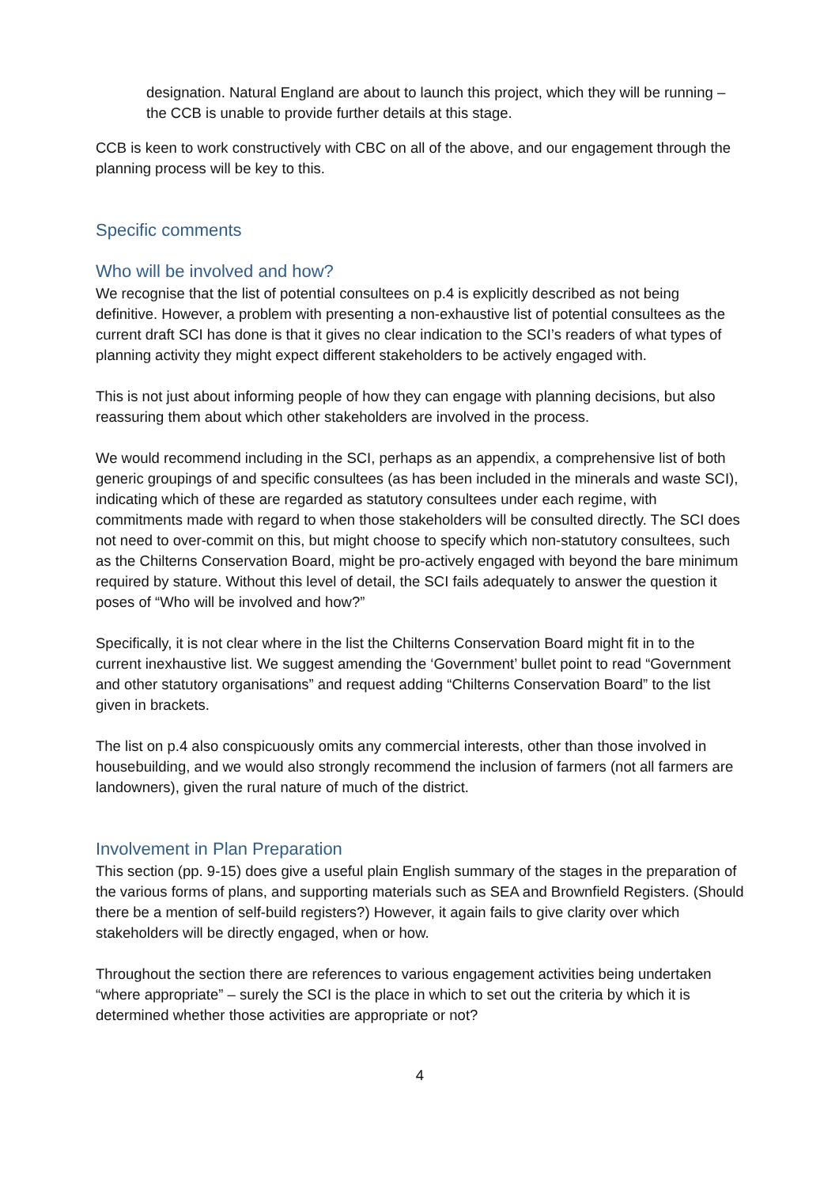designation. Natural England are about to launch this project, which they will be running – the CCB is unable to provide further details at this stage.
CCB is keen to work constructively with CBC on all of the above, and our engagement through the planning process will be key to this.
Specific comments
Who will be involved and how?
We recognise that the list of potential consultees on p.4 is explicitly described as not being definitive. However, a problem with presenting a non-exhaustive list of potential consultees as the current draft SCI has done is that it gives no clear indication to the SCI’s readers of what types of planning activity they might expect different stakeholders to be actively engaged with.
This is not just about informing people of how they can engage with planning decisions, but also reassuring them about which other stakeholders are involved in the process.
We would recommend including in the SCI, perhaps as an appendix, a comprehensive list of both generic groupings of and specific consultees (as has been included in the minerals and waste SCI), indicating which of these are regarded as statutory consultees under each regime, with commitments made with regard to when those stakeholders will be consulted directly. The SCI does not need to over-commit on this, but might choose to specify which non-statutory consultees, such as the Chilterns Conservation Board, might be pro-actively engaged with beyond the bare minimum required by stature. Without this level of detail, the SCI fails adequately to answer the question it poses of “Who will be involved and how?”
Specifically, it is not clear where in the list the Chilterns Conservation Board might fit in to the current inexhaustive list. We suggest amending the ‘Government’ bullet point to read “Government and other statutory organisations” and request adding “Chilterns Conservation Board” to the list given in brackets.
The list on p.4 also conspicuously omits any commercial interests, other than those involved in housebuilding, and we would also strongly recommend the inclusion of farmers (not all farmers are landowners), given the rural nature of much of the district.
Involvement in Plan Preparation
This section (pp. 9-15) does give a useful plain English summary of the stages in the preparation of the various forms of plans, and supporting materials such as SEA and Brownfield Registers. (Should there be a mention of self-build registers?) However, it again fails to give clarity over which stakeholders will be directly engaged, when or how.
Throughout the section there are references to various engagement activities being undertaken “where appropriate” – surely the SCI is the place in which to set out the criteria by which it is determined whether those activities are appropriate or not?
4